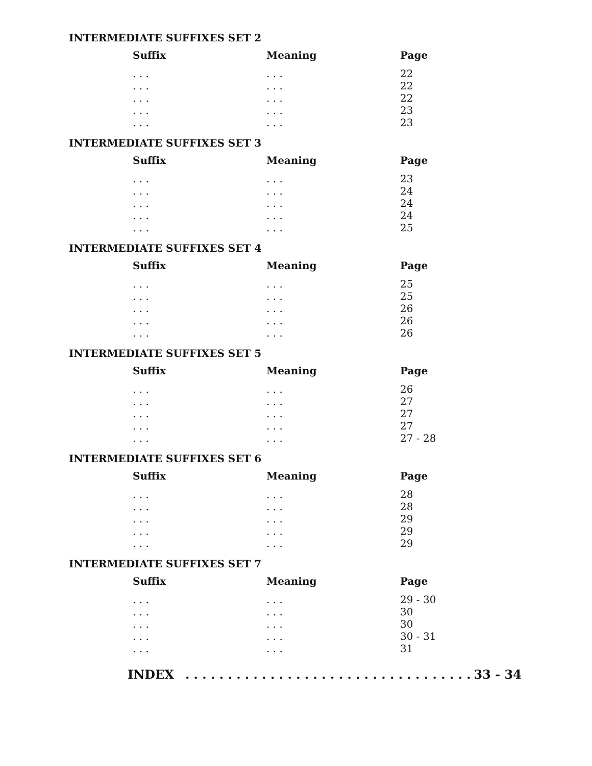INTERMEDIATE SUFFIXES SET 2
| Suffix | Meaning | Page |
| --- | --- | --- |
| . . . | . . . | 22 |
| . . . | . . . | 22 |
| . . . | . . . | 22 |
| . . . | . . . | 23 |
| . . . | . . . | 23 |
INTERMEDIATE SUFFIXES SET 3
| Suffix | Meaning | Page |
| --- | --- | --- |
| . . . | . . . | 23 |
| . . . | . . . | 24 |
| . . . | . . . | 24 |
| . . . | . . . | 24 |
| . . . | . . . | 25 |
INTERMEDIATE SUFFIXES SET 4
| Suffix | Meaning | Page |
| --- | --- | --- |
| . . . | . . . | 25 |
| . . . | . . . | 25 |
| . . . | . . . | 26 |
| . . . | . . . | 26 |
| . . . | . . . | 26 |
INTERMEDIATE SUFFIXES SET 5
| Suffix | Meaning | Page |
| --- | --- | --- |
| . . . | . . . | 26 |
| . . . | . . . | 27 |
| . . . | . . . | 27 |
| . . . | . . . | 27 |
| . . . | . . . | 27 - 28 |
INTERMEDIATE SUFFIXES SET 6
| Suffix | Meaning | Page |
| --- | --- | --- |
| . . . | . . . | 28 |
| . . . | . . . | 28 |
| . . . | . . . | 29 |
| . . . | . . . | 29 |
| . . . | . . . | 29 |
INTERMEDIATE SUFFIXES SET 7
| Suffix | Meaning | Page |
| --- | --- | --- |
| . . . | . . . | 29 - 30 |
| . . . | . . . | 30 |
| . . . | . . . | 30 |
| . . . | . . . | 30 - 31 |
| . . . | . . . | 31 |
INDEX . . . . . . . . . . . . . . . . . . . . . . . . . . . . . . . . . . 33 - 34